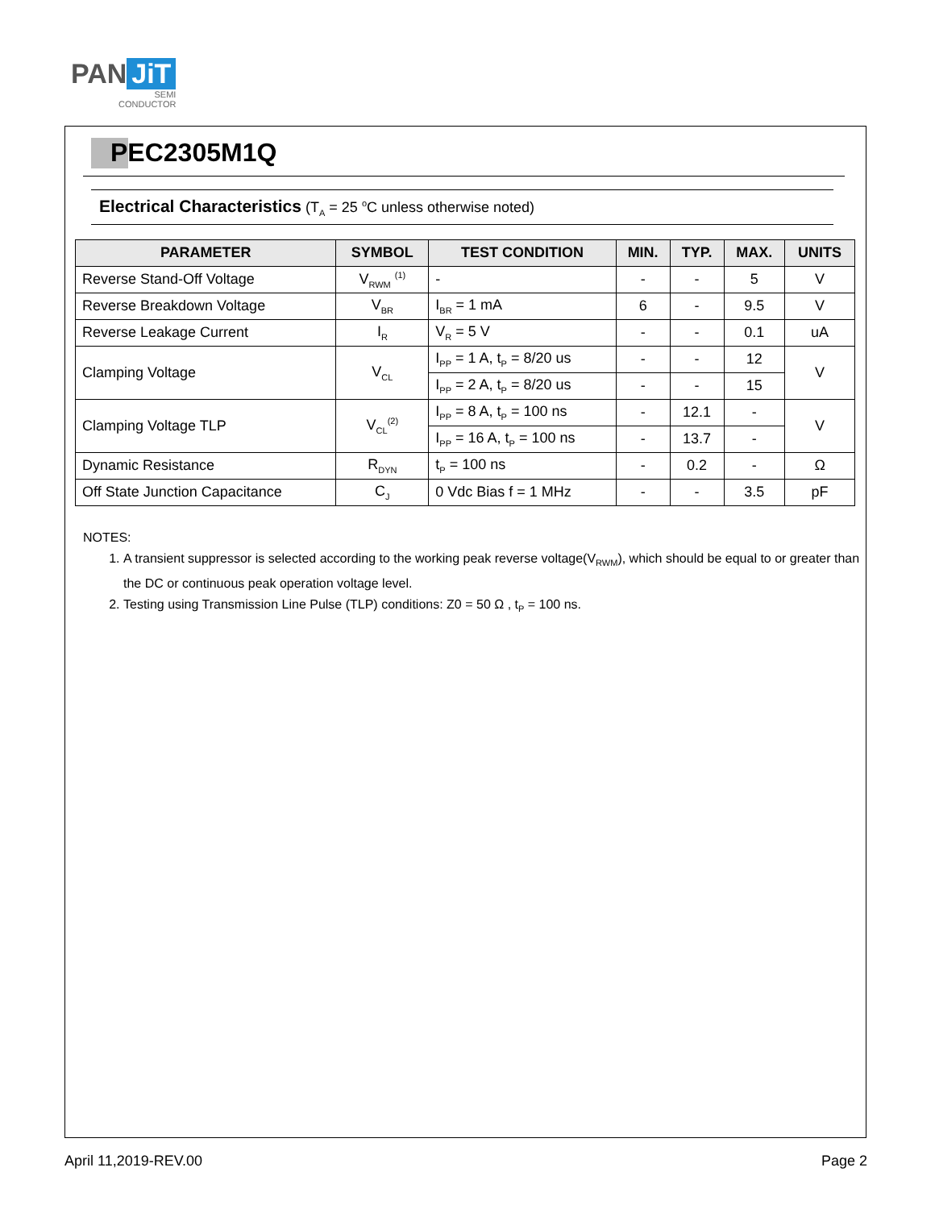PAN JiT
SEMI
CONDUCTOR
PEC2305M1Q
Electrical Characteristics (T<sub>A</sub> = 25 <sup>o</sup>C unless otherwise noted)
| PARAMETER | SYMBOL | TEST CONDITION | MIN. | TYP. | MAX. | UNITS |
| --- | --- | --- | --- | --- | --- | --- |
| Reverse Stand-Off Voltage | V<sub>RWM</sub> <sup>(1)</sup> | - | - | - | 5 | V |
| Reverse Breakdown Voltage | V<sub>BR</sub> | I<sub>BR</sub> = 1 mA | 6 | - | 9.5 | V |
| Reverse Leakage Current | I<sub>R</sub> | V<sub>R</sub> = 5 V | - | - | 0.1 | uA |
| Clamping Voltage | V<sub>CL</sub> | I<sub>PP</sub> = 1 A, t<sub>P</sub> = 8/20 us | - | - | 12 | V |
| | | I<sub>PP</sub> = 2 A, t<sub>P</sub> = 8/20 us | - | - | 15 | |
| Clamping Voltage TLP | V<sub>CL</sub><sup>(2)</sup> | I<sub>PP</sub> = 8 A, t<sub>P</sub> = 100 ns | - | 12.1 | - | V |
| | | I<sub>PP</sub> = 16 A, t<sub>P</sub> = 100 ns | - | 13.7 | - | |
| Dynamic Resistance | R<sub>DYN</sub> | t<sub>P</sub> = 100 ns | - | 0.2 | - | Ω |
| Off State Junction Capacitance | C<sub>J</sub> | 0 Vdc Bias f = 1 MHz | - | - | 3.5 | pF |
NOTES:
1. A transient suppressor is selected according to the working peak reverse voltage(V<sub>RWM</sub>), which should be equal to or greater than the DC or continuous peak operation voltage level.
2. Testing using Transmission Line Pulse (TLP) conditions: Z0 = 50 Ω , t<sub>P</sub> = 100 ns.
April 11,2019-REV.00 Page 2